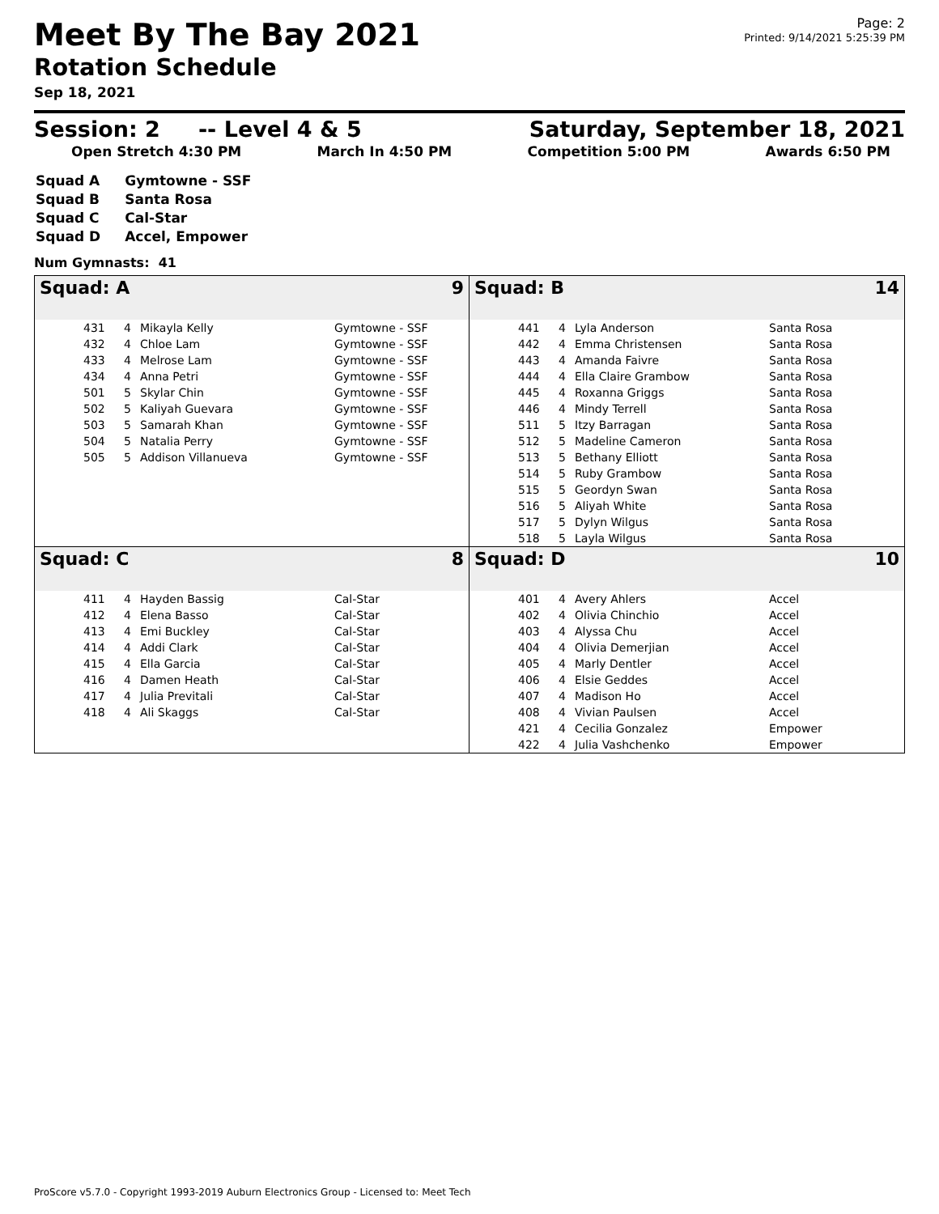Meet By The Bay 2021
Rotation Schedule
Sep 18, 2021
Page: 2
Printed: 9/14/2021 5:25:39 PM
Session: 2 -- Level 4 & 5 Saturday, September 18, 2021
Open Stretch 4:30 PM March In 4:50 PM Competition 5:00 PM Awards 6:50 PM
| Squad A | Gymtowne - SSF |
| Squad B | Santa Rosa |
| Squad C | Cal-Star |
| Squad D | Accel, Empower |
Num Gymnasts: 41
Squad: A 9
| 431 | 4 | Mikayla Kelly | Gymtowne - SSF |
| 432 | 4 | Chloe Lam | Gymtowne - SSF |
| 433 | 4 | Melrose Lam | Gymtowne - SSF |
| 434 | 4 | Anna Petri | Gymtowne - SSF |
| 501 | 5 | Skylar Chin | Gymtowne - SSF |
| 502 | 5 | Kaliyah Guevara | Gymtowne - SSF |
| 503 | 5 | Samarah Khan | Gymtowne - SSF |
| 504 | 5 | Natalia Perry | Gymtowne - SSF |
| 505 | 5 | Addison Villanueva | Gymtowne - SSF |
Squad: B 14
| 441 | 4 | Lyla Anderson | Santa Rosa |
| 442 | 4 | Emma Christensen | Santa Rosa |
| 443 | 4 | Amanda Faivre | Santa Rosa |
| 444 | 4 | Ella Claire Grambow | Santa Rosa |
| 445 | 4 | Roxanna Griggs | Santa Rosa |
| 446 | 4 | Mindy Terrell | Santa Rosa |
| 511 | 5 | Itzy Barragan | Santa Rosa |
| 512 | 5 | Madeline Cameron | Santa Rosa |
| 513 | 5 | Bethany Elliott | Santa Rosa |
| 514 | 5 | Ruby Grambow | Santa Rosa |
| 515 | 5 | Geordyn Swan | Santa Rosa |
| 516 | 5 | Aliyah White | Santa Rosa |
| 517 | 5 | Dylyn Wilgus | Santa Rosa |
| 518 | 5 | Layla Wilgus | Santa Rosa |
Squad: C 8
| 411 | 4 | Hayden Bassig | Cal-Star |
| 412 | 4 | Elena Basso | Cal-Star |
| 413 | 4 | Emi Buckley | Cal-Star |
| 414 | 4 | Addi Clark | Cal-Star |
| 415 | 4 | Ella Garcia | Cal-Star |
| 416 | 4 | Damen Heath | Cal-Star |
| 417 | 4 | Julia Previtali | Cal-Star |
| 418 | 4 | Ali Skaggs | Cal-Star |
Squad: D 10
| 401 | 4 | Avery Ahlers | Accel |
| 402 | 4 | Olivia Chinchio | Accel |
| 403 | 4 | Alyssa Chu | Accel |
| 404 | 4 | Olivia Demerjian | Accel |
| 405 | 4 | Marly Dentler | Accel |
| 406 | 4 | Elsie Geddes | Accel |
| 407 | 4 | Madison Ho | Accel |
| 408 | 4 | Vivian Paulsen | Accel |
| 421 | 4 | Cecilia Gonzalez | Empower |
| 422 | 4 | Julia Vashchenko | Empower |
ProScore v5.7.0 - Copyright 1993-2019 Auburn Electronics Group - Licensed to: Meet Tech